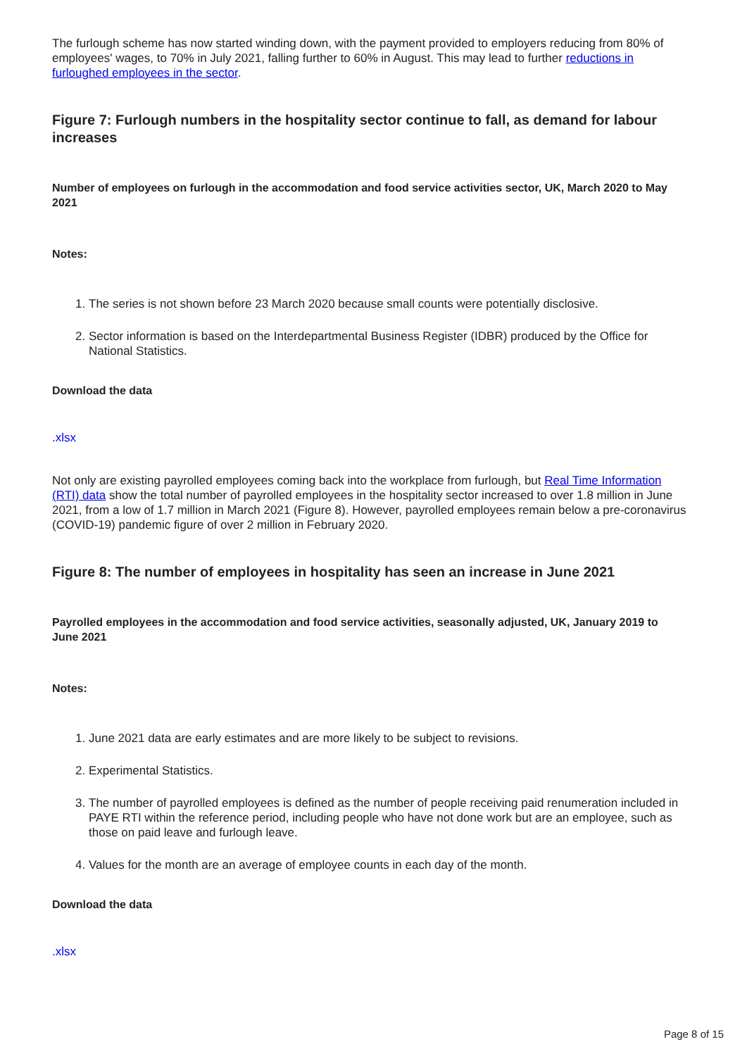The furlough scheme has now started winding down, with the payment provided to employers reducing from 80% of employees' wages, to 70% in July 2021, falling further to 60% in August. This may lead to further reductions in furloughed employees in the sector.
Figure 7: Furlough numbers in the hospitality sector continue to fall, as demand for labour increases
Number of employees on furlough in the accommodation and food service activities sector, UK, March 2020 to May 2021
Notes:
1. The series is not shown before 23 March 2020 because small counts were potentially disclosive.
2. Sector information is based on the Interdepartmental Business Register (IDBR) produced by the Office for National Statistics.
Download the data
.xlsx
Not only are existing payrolled employees coming back into the workplace from furlough, but Real Time Information (RTI) data show the total number of payrolled employees in the hospitality sector increased to over 1.8 million in June 2021, from a low of 1.7 million in March 2021 (Figure 8). However, payrolled employees remain below a pre-coronavirus (COVID-19) pandemic figure of over 2 million in February 2020.
Figure 8: The number of employees in hospitality has seen an increase in June 2021
Payrolled employees in the accommodation and food service activities, seasonally adjusted, UK, January 2019 to June 2021
Notes:
1. June 2021 data are early estimates and are more likely to be subject to revisions.
2. Experimental Statistics.
3. The number of payrolled employees is defined as the number of people receiving paid renumeration included in PAYE RTI within the reference period, including people who have not done work but are an employee, such as those on paid leave and furlough leave.
4. Values for the month are an average of employee counts in each day of the month.
Download the data
.xlsx
Page 8 of 15